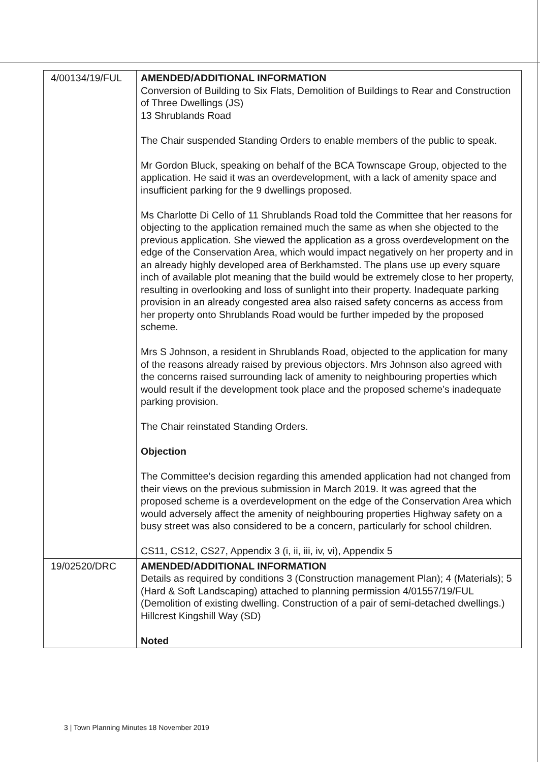| 4/00134/19/FUL | AMENDED/ADDITIONAL INFORMATION Conversion of Building to Six Flats, Demolition of Buildings to Rear and Construction of Three Dwellings (JS) 13 Shrublands Road The Chair suspended Standing Orders to enable members of the public to speak. Mr Gordon Bluck, speaking on behalf of the BCA Townscape Group, objected to the application. He said it was an overdevelopment, with a lack of amenity space and insufficient parking for the 9 dwellings proposed. Ms Charlotte Di Cello of 11 Shrublands Road told the Committee that her reasons for objecting to the application remained much the same as when she objected to the previous application. She viewed the application as a gross overdevelopment on the edge of the Conservation Area, which would impact negatively on her property and in an already highly developed area of Berkhamsted. The plans use up every square inch of available plot meaning that the build would be extremely close to her property, resulting in overlooking and loss of sunlight into their property. Inadequate parking provision in an already congested area also raised safety concerns as access from her property onto Shrublands Road would be further impeded by the proposed scheme. Mrs S Johnson, a resident in Shrublands Road, objected to the application for many of the reasons already raised by previous objectors. Mrs Johnson also agreed with the concerns raised surrounding lack of amenity to neighbouring properties which would result if the development took place and the proposed scheme’s inadequate parking provision. The Chair reinstated Standing Orders. Objection The Committee’s decision regarding this amended application had not changed from their views on the previous submission in March 2019. It was agreed that the proposed scheme is a overdevelopment on the edge of the Conservation Area which would adversely affect the amenity of neighbouring properties Highway safety on a busy street was also considered to be a concern, particularly for school children. CS11, CS12, CS27, Appendix 3 (i, ii, iii, iv, vi), Appendix 5 |
| 19/02520/DRC | AMENDED/ADDITIONAL INFORMATION Details as required by conditions 3 (Construction management Plan); 4 (Materials); 5 (Hard & Soft Landscaping) attached to planning permission 4/01557/19/FUL (Demolition of existing dwelling. Construction of a pair of semi-detached dwellings.) Hillcrest Kingshill Way (SD) Noted |
3 | Town Planning Minutes 18 November 2019